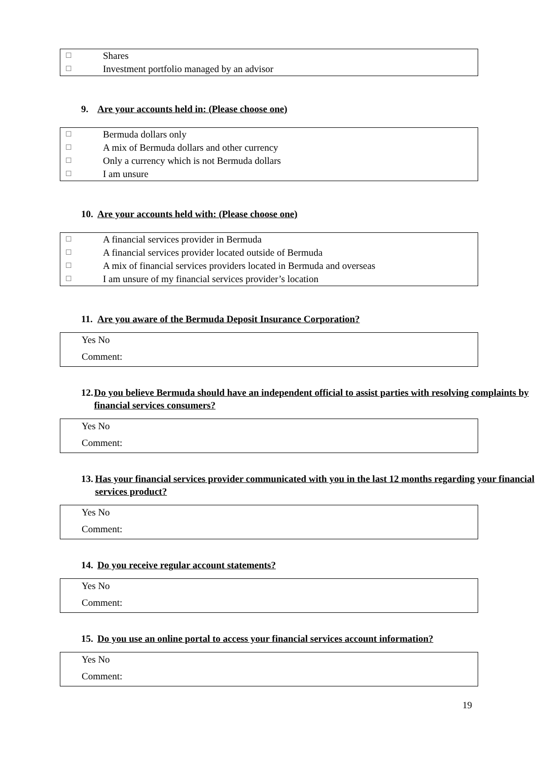☐ Shares
☐ Investment portfolio managed by an advisor
9. Are your accounts held in: (Please choose one)
☐ Bermuda dollars only
☐ A mix of Bermuda dollars and other currency
☐ Only a currency which is not Bermuda dollars
☐ I am unsure
10. Are your accounts held with: (Please choose one)
☐ A financial services provider in Bermuda
☐ A financial services provider located outside of Bermuda
☐ A mix of financial services providers located in Bermuda and overseas
☐ I am unsure of my financial services provider’s location
11. Are you aware of the Bermuda Deposit Insurance Corporation?
Yes No
Comment:
12. Do you believe Bermuda should have an independent official to assist parties with resolving complaints by financial services consumers?
Yes No
Comment:
13. Has your financial services provider communicated with you in the last 12 months regarding your financial services product?
Yes No
Comment:
14. Do you receive regular account statements?
Yes No
Comment:
15. Do you use an online portal to access your financial services account information?
Yes No
Comment:
19